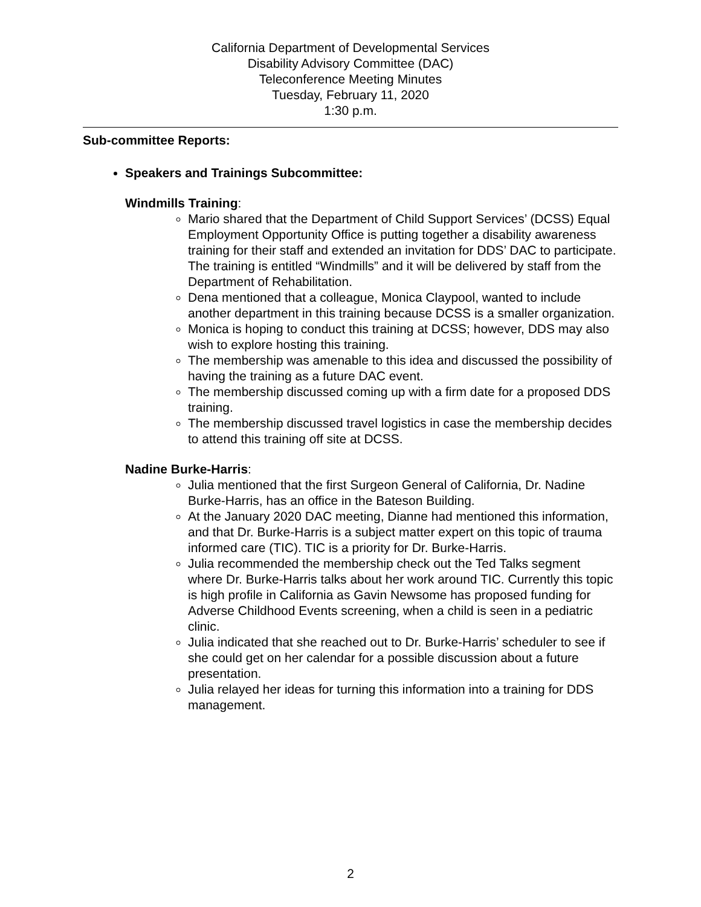California Department of Developmental Services
Disability Advisory Committee (DAC)
Teleconference Meeting Minutes
Tuesday, February 11, 2020
1:30 p.m.
Sub-committee Reports:
Speakers and Trainings Subcommittee:
Windmills Training:
Mario shared that the Department of Child Support Services’ (DCSS) Equal Employment Opportunity Office is putting together a disability awareness training for their staff and extended an invitation for DDS’ DAC to participate. The training is entitled “Windmills” and it will be delivered by staff from the Department of Rehabilitation.
Dena mentioned that a colleague, Monica Claypool, wanted to include another department in this training because DCSS is a smaller organization.
Monica is hoping to conduct this training at DCSS; however, DDS may also wish to explore hosting this training.
The membership was amenable to this idea and discussed the possibility of having the training as a future DAC event.
The membership discussed coming up with a firm date for a proposed DDS training.
The membership discussed travel logistics in case the membership decides to attend this training off site at DCSS.
Nadine Burke-Harris:
Julia mentioned that the first Surgeon General of California, Dr. Nadine Burke-Harris, has an office in the Bateson Building.
At the January 2020 DAC meeting, Dianne had mentioned this information, and that Dr. Burke-Harris is a subject matter expert on this topic of trauma informed care (TIC). TIC is a priority for Dr. Burke-Harris.
Julia recommended the membership check out the Ted Talks segment where Dr. Burke-Harris talks about her work around TIC. Currently this topic is high profile in California as Gavin Newsome has proposed funding for Adverse Childhood Events screening, when a child is seen in a pediatric clinic.
Julia indicated that she reached out to Dr. Burke-Harris’ scheduler to see if she could get on her calendar for a possible discussion about a future presentation.
Julia relayed her ideas for turning this information into a training for DDS management.
2